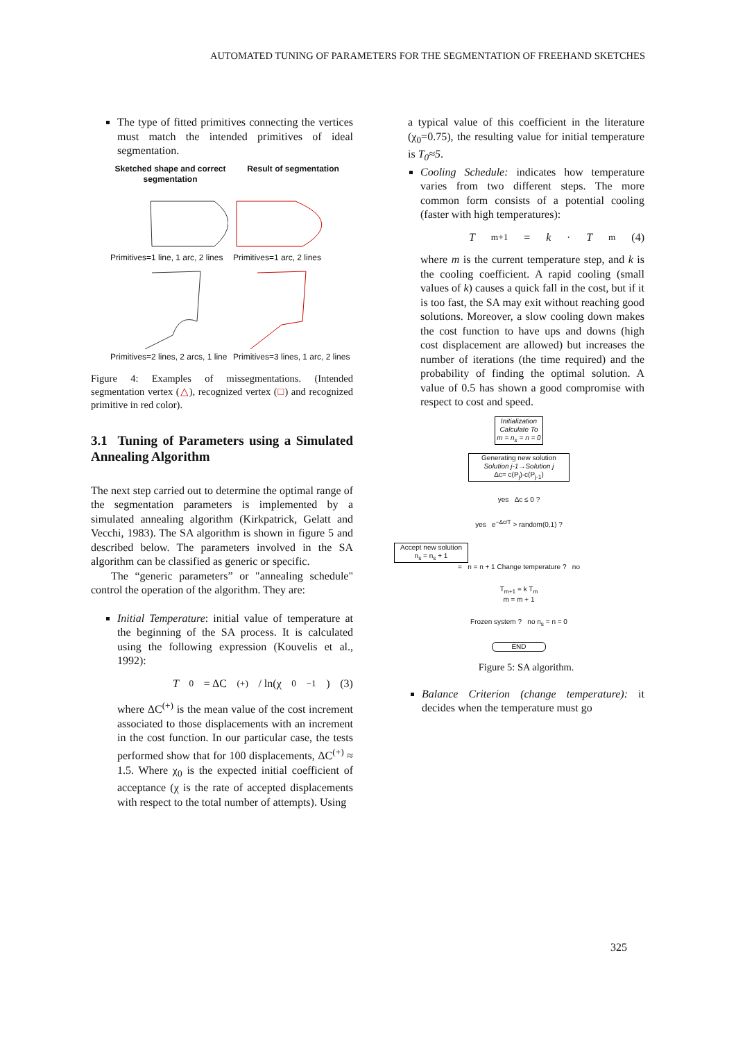AUTOMATED TUNING OF PARAMETERS FOR THE SEGMENTATION OF FREEHAND SKETCHES
The type of fitted primitives connecting the vertices must match the intended primitives of ideal segmentation.
Sketched shape and correct segmentation Result of segmentation Primitives=1 line, 1 arc, 2 lines Primitives=1 arc, 2 lines Primitives=2 lines, 2 arcs, 1 line Primitives=3 lines, 1 arc, 2 lines
Figure 4: Examples of missegmentations. (Intended segmentation vertex (△), recognized vertex (□) and recognized primitive in red color).
3.1 Tuning of Parameters using a Simulated Annealing Algorithm
The next step carried out to determine the optimal range of the segmentation parameters is implemented by a simulated annealing algorithm (Kirkpatrick, Gelatt and Vecchi, 1983). The SA algorithm is shown in figure 5 and described below. The parameters involved in the SA algorithm can be classified as generic or specific.
The “generic parameters” or "annealing schedule" control the operation of the algorithm. They are:
Initial Temperature: initial value of temperature at the beginning of the SA process. It is calculated using the following expression (Kouvelis et al., 1992):
T<sub>0</sub> = ΔC<sup>(+)</sup> / ln(χ<sub>0</sub><sup>−1</sup>) (3)
where ΔC<sup>(+)</sup> is the mean value of the cost increment associated to those displacements with an increment in the cost function. In our particular case, the tests performed show that for 100 displacements, ΔC<sup>(+)</sup> ≈ 1.5. Where χ<sub>0</sub> is the expected initial coefficient of acceptance (χ is the rate of accepted displacements with respect to the total number of attempts). Using
a typical value of this coefficient in the literature (χ<sub>0</sub>=0.75), the resulting value for initial temperature is T<sub>0</sub>≈5.
Cooling Schedule: indicates how temperature varies from two different steps. The more common form consists of a potential cooling (faster with high temperatures):
T<sub>m+1</sub> = k · T<sub>m</sub> (4)
where m is the current temperature step, and k is the cooling coefficient. A rapid cooling (small values of k) causes a quick fall in the cost, but if it is too fast, the SA may exit without reaching good solutions. Moreover, a slow cooling down makes the cost function to have ups and downs (high cost displacement are allowed) but increases the number of iterations (the time required) and the probability of finding the optimal solution. A value of 0.5 has shown a good compromise with respect to cost and speed.
Initialization
Calculate To
m = n<sub>s</sub> = n = 0
Generating new solution
Solution j-1→Solution j
Δc= c(P<sub>j</sub>)-c(P<sub>j-1</sub>)
yes Δc ≤ 0 ?
yes e<sup>−Δc/T</sup> > random(0,1) ?
Accept new solution
n<sub>s</sub> = n<sub>s</sub> + 1
= n = n + 1 Change temperature ? no
T<sub>m+1</sub> = k T<sub>m</sub>
m = m + 1
Frozen system ? no n<sub>s</sub> = n = 0
END
Figure 5: SA algorithm.
Balance Criterion (change temperature): it decides when the temperature must go
325